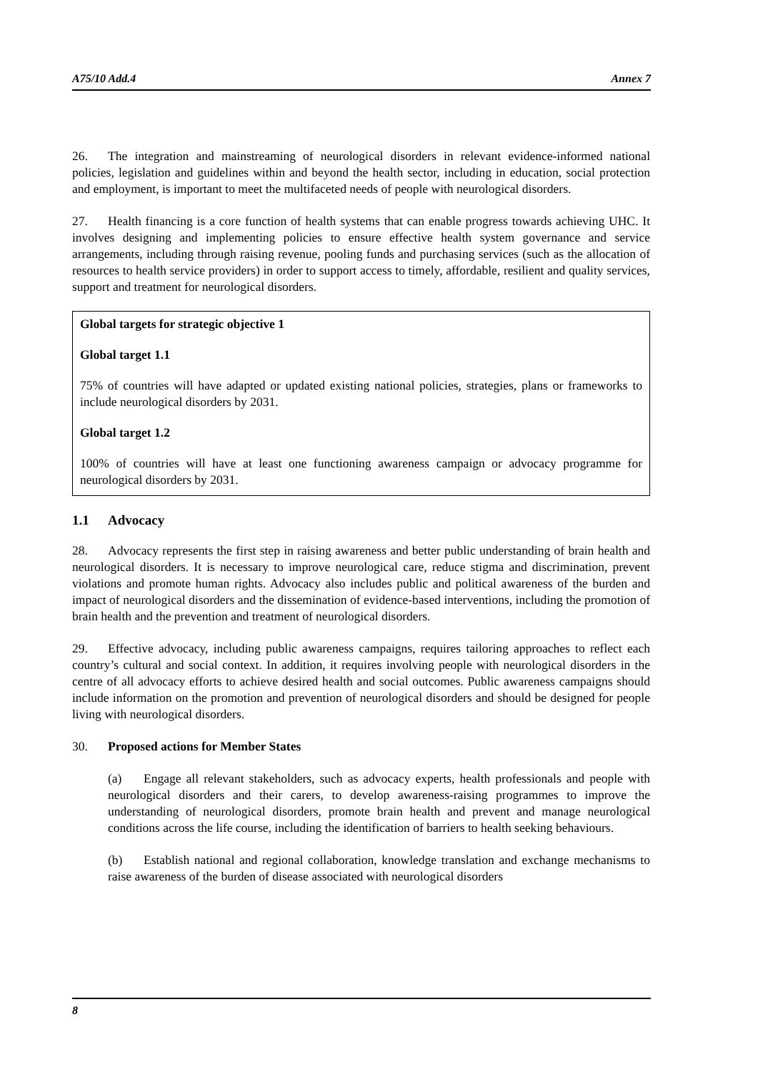A75/10 Add.4 Annex 7
26. The integration and mainstreaming of neurological disorders in relevant evidence-informed national policies, legislation and guidelines within and beyond the health sector, including in education, social protection and employment, is important to meet the multifaceted needs of people with neurological disorders.
27. Health financing is a core function of health systems that can enable progress towards achieving UHC. It involves designing and implementing policies to ensure effective health system governance and service arrangements, including through raising revenue, pooling funds and purchasing services (such as the allocation of resources to health service providers) in order to support access to timely, affordable, resilient and quality services, support and treatment for neurological disorders.
Global targets for strategic objective 1
Global target 1.1
75% of countries will have adapted or updated existing national policies, strategies, plans or frameworks to include neurological disorders by 2031.
Global target 1.2
100% of countries will have at least one functioning awareness campaign or advocacy programme for neurological disorders by 2031.
1.1 Advocacy
28. Advocacy represents the first step in raising awareness and better public understanding of brain health and neurological disorders. It is necessary to improve neurological care, reduce stigma and discrimination, prevent violations and promote human rights. Advocacy also includes public and political awareness of the burden and impact of neurological disorders and the dissemination of evidence-based interventions, including the promotion of brain health and the prevention and treatment of neurological disorders.
29. Effective advocacy, including public awareness campaigns, requires tailoring approaches to reflect each country’s cultural and social context. In addition, it requires involving people with neurological disorders in the centre of all advocacy efforts to achieve desired health and social outcomes. Public awareness campaigns should include information on the promotion and prevention of neurological disorders and should be designed for people living with neurological disorders.
30. Proposed actions for Member States
(a) Engage all relevant stakeholders, such as advocacy experts, health professionals and people with neurological disorders and their carers, to develop awareness-raising programmes to improve the understanding of neurological disorders, promote brain health and prevent and manage neurological conditions across the life course, including the identification of barriers to health seeking behaviours.
(b) Establish national and regional collaboration, knowledge translation and exchange mechanisms to raise awareness of the burden of disease associated with neurological disorders
8